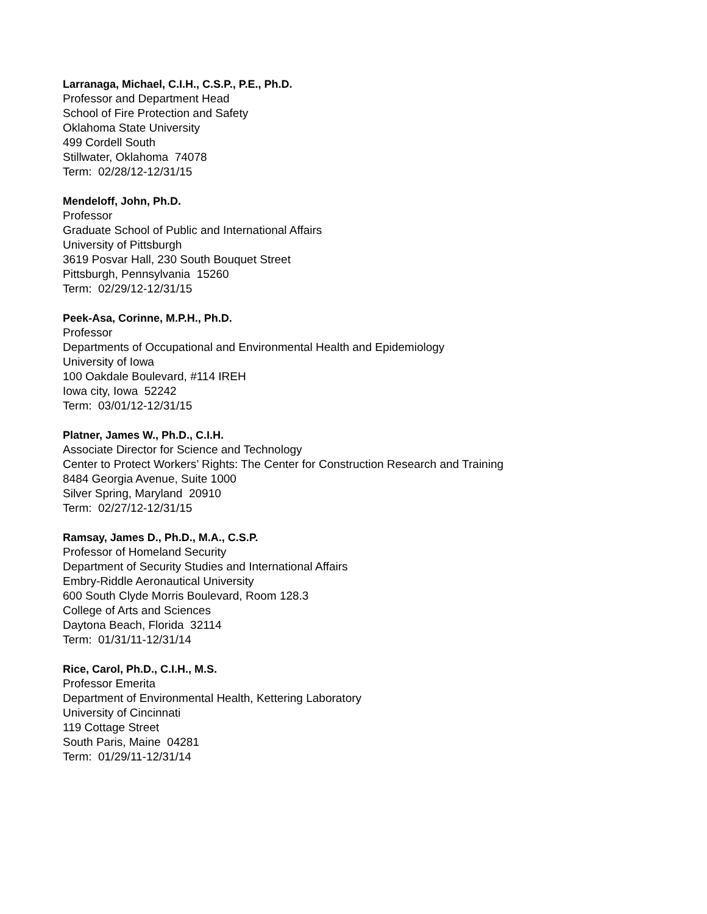Larranaga, Michael, C.I.H., C.S.P., P.E., Ph.D.
Professor and Department Head
School of Fire Protection and Safety
Oklahoma State University
499 Cordell South
Stillwater, Oklahoma 74078
Term: 02/28/12-12/31/15
Mendeloff, John, Ph.D.
Professor
Graduate School of Public and International Affairs
University of Pittsburgh
3619 Posvar Hall, 230 South Bouquet Street
Pittsburgh, Pennsylvania 15260
Term: 02/29/12-12/31/15
Peek-Asa, Corinne, M.P.H., Ph.D.
Professor
Departments of Occupational and Environmental Health and Epidemiology
University of Iowa
100 Oakdale Boulevard, #114 IREH
Iowa city, Iowa 52242
Term: 03/01/12-12/31/15
Platner, James W., Ph.D., C.I.H.
Associate Director for Science and Technology
Center to Protect Workers’ Rights: The Center for Construction Research and Training
8484 Georgia Avenue, Suite 1000
Silver Spring, Maryland 20910
Term: 02/27/12-12/31/15
Ramsay, James D., Ph.D., M.A., C.S.P.
Professor of Homeland Security
Department of Security Studies and International Affairs
Embry-Riddle Aeronautical University
600 South Clyde Morris Boulevard, Room 128.3
College of Arts and Sciences
Daytona Beach, Florida 32114
Term: 01/31/11-12/31/14
Rice, Carol, Ph.D., C.I.H., M.S.
Professor Emerita
Department of Environmental Health, Kettering Laboratory
University of Cincinnati
119 Cottage Street
South Paris, Maine 04281
Term: 01/29/11-12/31/14